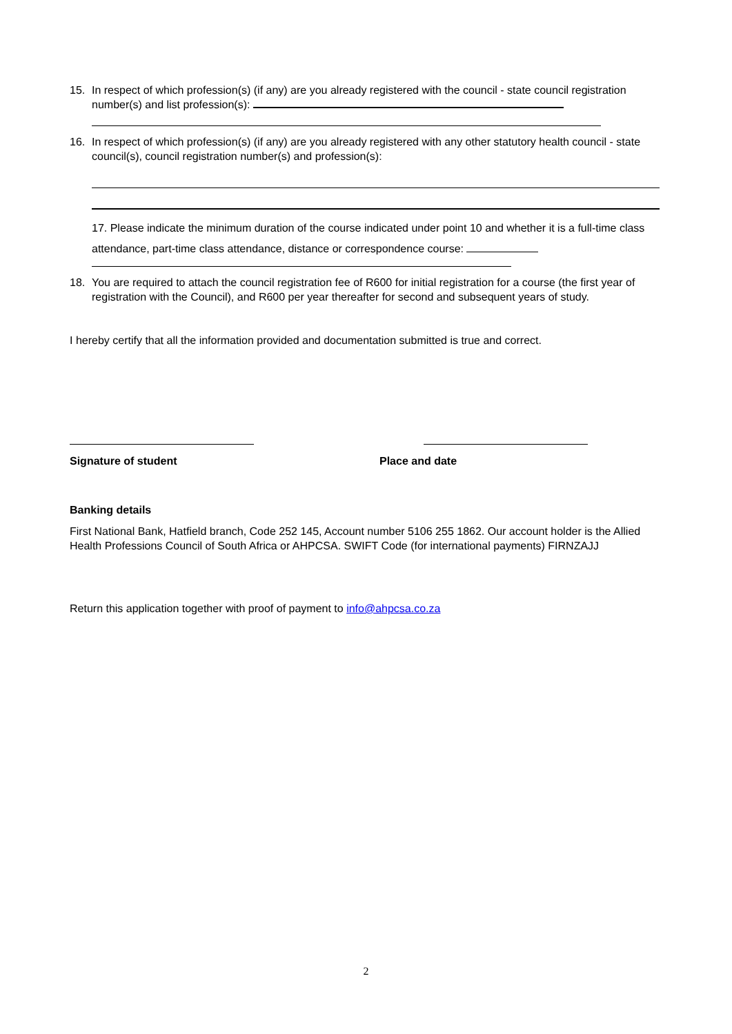15. In respect of which profession(s) (if any) are you already registered with the council - state council registration number(s) and list profession(s):
16. In respect of which profession(s) (if any) are you already registered with any other statutory health council - state council(s), council registration number(s) and profession(s):
17. Please indicate the minimum duration of the course indicated under point 10 and whether it is a full-time class attendance, part-time class attendance, distance or correspondence course:
18. You are required to attach the council registration fee of R600 for initial registration for a course (the first year of registration with the Council), and R600 per year thereafter for second and subsequent years of study.
I hereby certify that all the information provided and documentation submitted is true and correct.
Signature of student Place and date
Banking details
First National Bank, Hatfield branch, Code 252 145, Account number 5106 255 1862. Our account holder is the Allied Health Professions Council of South Africa or AHPCSA. SWIFT Code (for international payments) FIRNZAJJ
Return this application together with proof of payment to info@ahpcsa.co.za
2